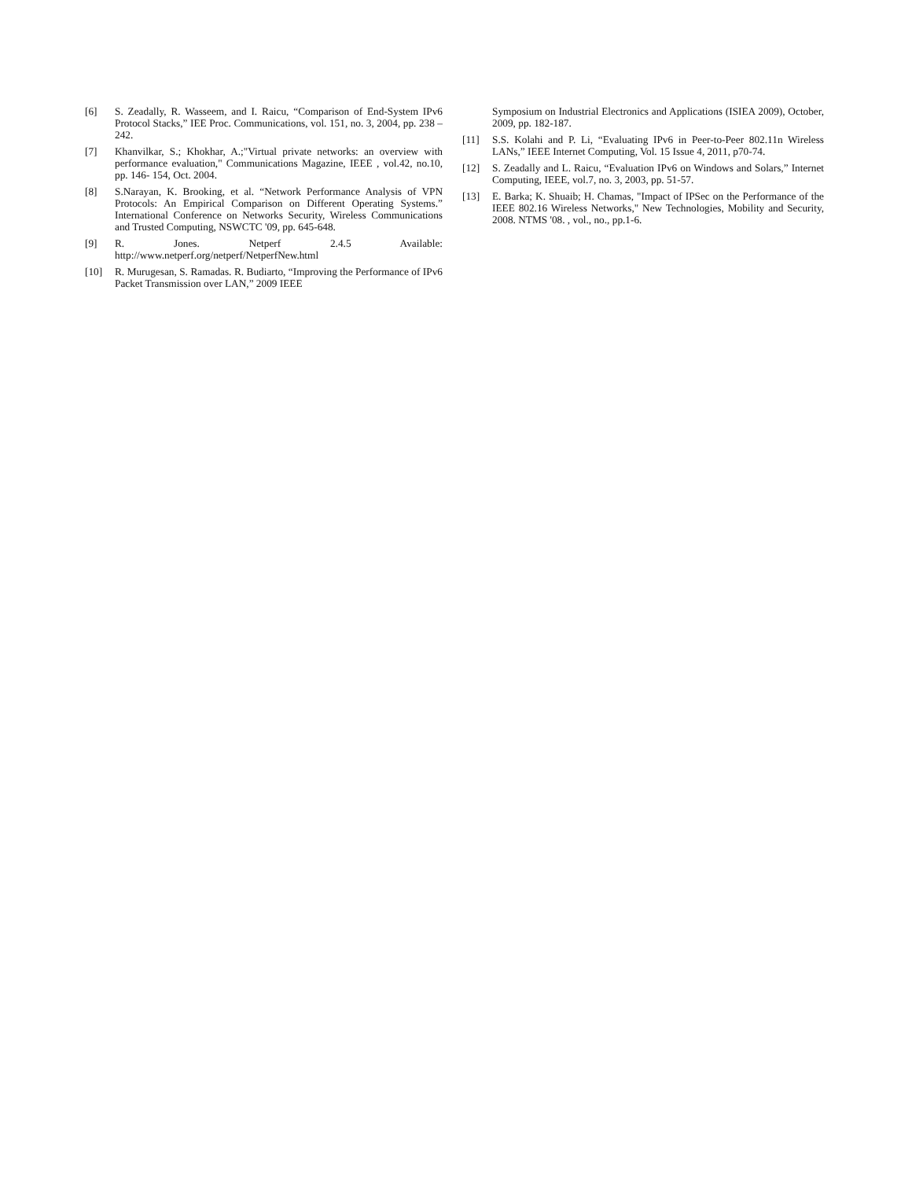[6] S. Zeadally, R. Wasseem, and I. Raicu, “Comparison of End-System IPv6 Protocol Stacks,” IEE Proc. Communications, vol. 151, no. 3, 2004, pp. 238 – 242.
[7] Khanvilkar, S.; Khokhar, A.;"Virtual private networks: an overview with performance evaluation," Communications Magazine, IEEE , vol.42, no.10, pp. 146- 154, Oct. 2004.
[8] S.Narayan, K. Brooking, et al. “Network Performance Analysis of VPN Protocols: An Empirical Comparison on Different Operating Systems.” International Conference on Networks Security, Wireless Communications and Trusted Computing, NSWCTC '09, pp. 645-648.
[9] R. Jones. Netperf 2.4.5 Available: http://www.netperf.org/netperf/NetperfNew.html
[10] R. Murugesan, S. Ramadas. R. Budiarto, “Improving the Performance of IPv6 Packet Transmission over LAN,” 2009 IEEE
Symposium on Industrial Electronics and Applications (ISIEA 2009), October, 2009, pp. 182-187.
[11] S.S. Kolahi and P. Li, “Evaluating IPv6 in Peer-to-Peer 802.11n Wireless LANs,” IEEE Internet Computing, Vol. 15 Issue 4, 2011, p70-74.
[12] S. Zeadally and L. Raicu, “Evaluation IPv6 on Windows and Solars,” Internet Computing, IEEE, vol.7, no. 3, 2003, pp. 51-57.
[13] E. Barka; K. Shuaib; H. Chamas, "Impact of IPSec on the Performance of the IEEE 802.16 Wireless Networks," New Technologies, Mobility and Security, 2008. NTMS '08. , vol., no., pp.1-6.